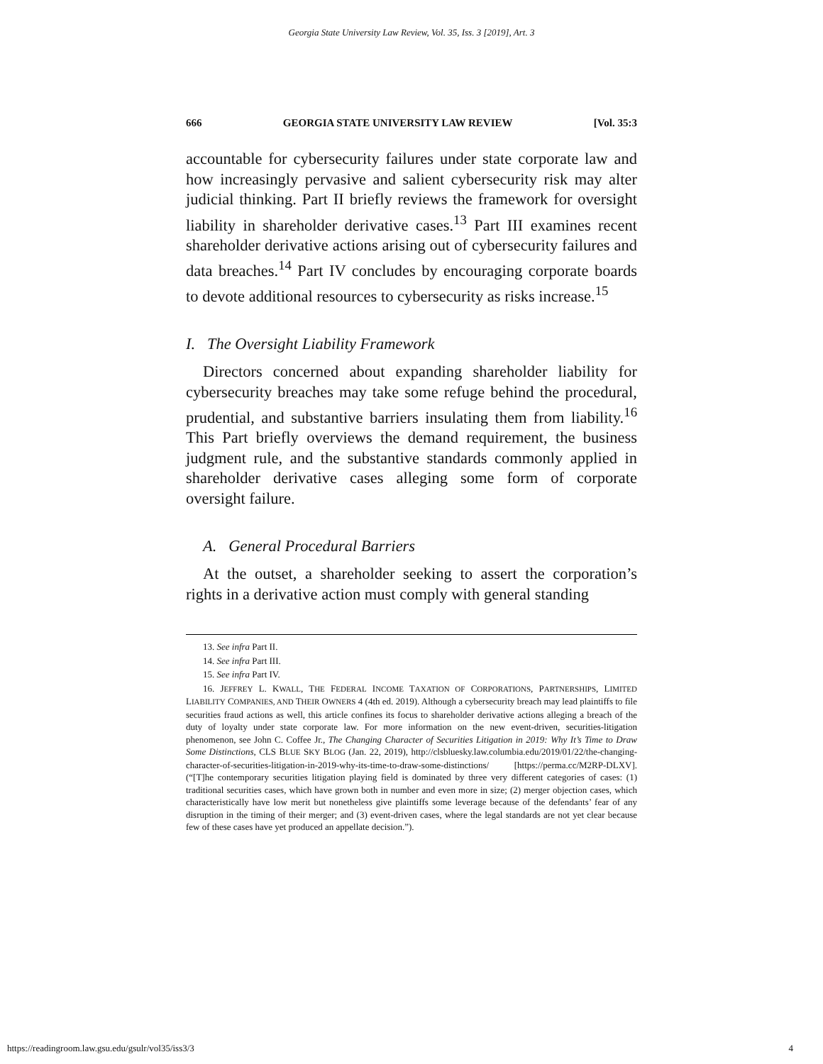Georgia State University Law Review, Vol. 35, Iss. 3 [2019], Art. 3
666 GEORGIA STATE UNIVERSITY LAW REVIEW [Vol. 35:3
accountable for cybersecurity failures under state corporate law and how increasingly pervasive and salient cybersecurity risk may alter judicial thinking. Part II briefly reviews the framework for oversight liability in shareholder derivative cases.<sup>13</sup> Part III examines recent shareholder derivative actions arising out of cybersecurity failures and data breaches.<sup>14</sup> Part IV concludes by encouraging corporate boards to devote additional resources to cybersecurity as risks increase.<sup>15</sup>
I. The Oversight Liability Framework
Directors concerned about expanding shareholder liability for cybersecurity breaches may take some refuge behind the procedural, prudential, and substantive barriers insulating them from liability.<sup>16</sup> This Part briefly overviews the demand requirement, the business judgment rule, and the substantive standards commonly applied in shareholder derivative cases alleging some form of corporate oversight failure.
A. General Procedural Barriers
At the outset, a shareholder seeking to assert the corporation’s rights in a derivative action must comply with general standing
13. See infra Part II.
14. See infra Part III.
15. See infra Part IV.
16. JEFFREY L. KWALL, THE FEDERAL INCOME TAXATION OF CORPORATIONS, PARTNERSHIPS, LIMITED LIABILITY COMPANIES, AND THEIR OWNERS 4 (4th ed. 2019). Although a cybersecurity breach may lead plaintiffs to file securities fraud actions as well, this article confines its focus to shareholder derivative actions alleging a breach of the duty of loyalty under state corporate law. For more information on the new event-driven, securities-litigation phenomenon, see John C. Coffee Jr., The Changing Character of Securities Litigation in 2019: Why It’s Time to Draw Some Distinctions, CLS BLUE SKY BLOG (Jan. 22, 2019), http://clsbluesky.law.columbia.edu/2019/01/22/the-changing-character-of-securities-litigation-in-2019-why-its-time-to-draw-some-distinctions/ [https://perma.cc/M2RP-DLXV]. (“[T]he contemporary securities litigation playing field is dominated by three very different categories of cases: (1) traditional securities cases, which have grown both in number and even more in size; (2) merger objection cases, which characteristically have low merit but nonetheless give plaintiffs some leverage because of the defendants’ fear of any disruption in the timing of their merger; and (3) event-driven cases, where the legal standards are not yet clear because few of these cases have yet produced an appellate decision.”).
https://readingroom.law.gsu.edu/gsulr/vol35/iss3/3 4